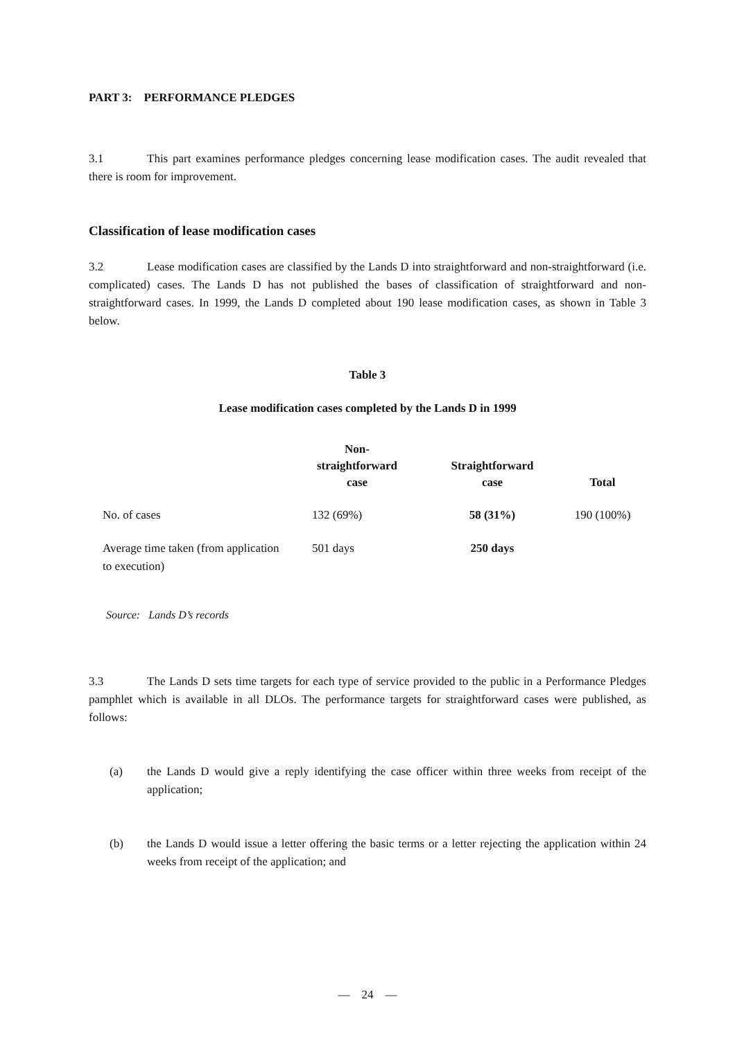PART 3: PERFORMANCE PLEDGES
3.1 This part examines performance pledges concerning lease modification cases. The audit revealed that there is room for improvement.
Classification of lease modification cases
3.2 Lease modification cases are classified by the Lands D into straightforward and non-straightforward (i.e. complicated) cases. The Lands D has not published the bases of classification of straightforward and non-straightforward cases. In 1999, the Lands D completed about 190 lease modification cases, as shown in Table 3 below.
Table 3
Lease modification cases completed by the Lands D in 1999
| | Non- straightforward case | Straightforward case | Total |
| --- | --- | --- | --- |
| No. of cases | 132 (69%) | 58 (31%) | 190 (100%) |
| Average time taken (from application to execution) | 501 days | 250 days | |
Source: Lands D’s records
3.3 The Lands D sets time targets for each type of service provided to the public in a Performance Pledges pamphlet which is available in all DLOs. The performance targets for straightforward cases were published, as follows:
(a) the Lands D would give a reply identifying the case officer within three weeks from receipt of the application;
(b) the Lands D would issue a letter offering the basic terms or a letter rejecting the application within 24 weeks from receipt of the application; and
— 24 —